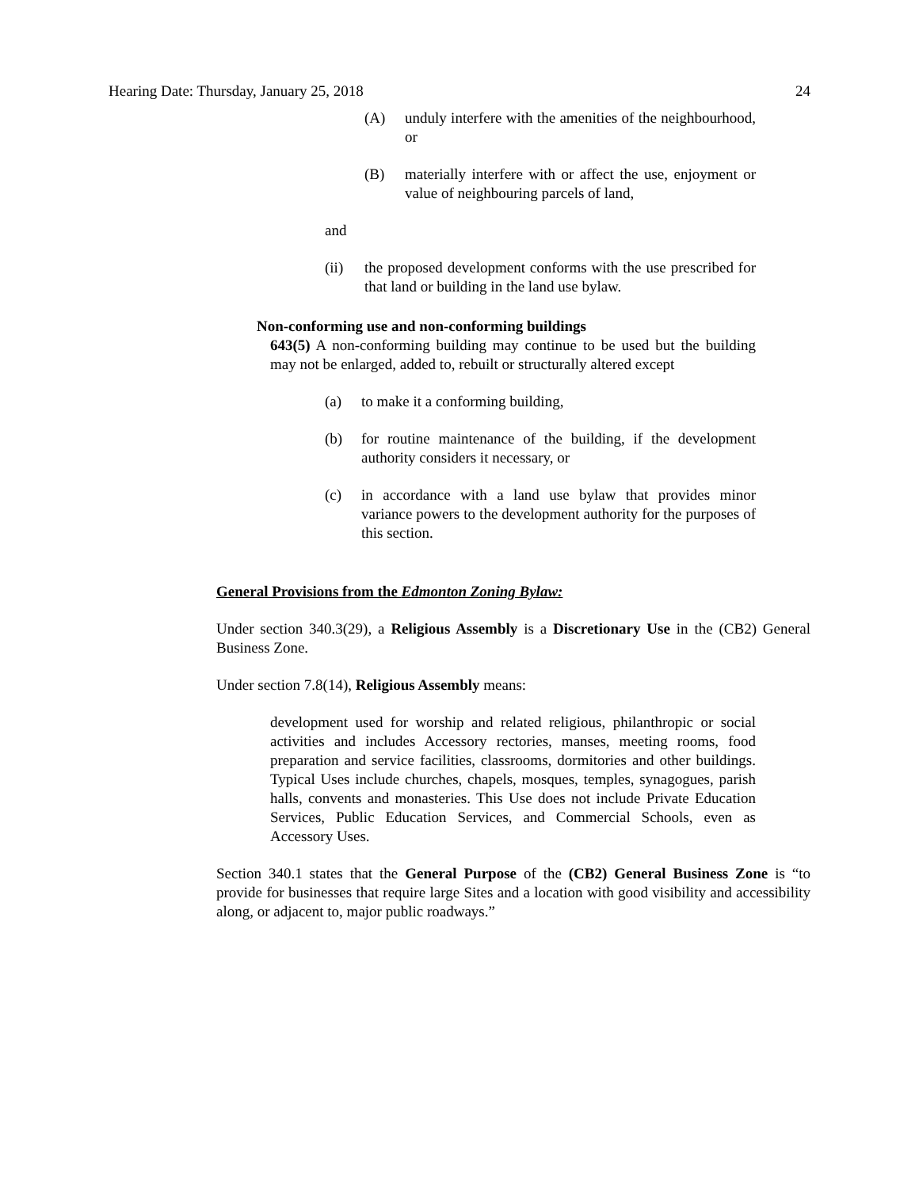Hearing Date: Thursday, January 25, 2018 24
(A) unduly interfere with the amenities of the neighbourhood, or
(B) materially interfere with or affect the use, enjoyment or value of neighbouring parcels of land,
and
(ii) the proposed development conforms with the use prescribed for that land or building in the land use bylaw.
Non-conforming use and non-conforming buildings
643(5) A non-conforming building may continue to be used but the building may not be enlarged, added to, rebuilt or structurally altered except
(a) to make it a conforming building,
(b) for routine maintenance of the building, if the development authority considers it necessary, or
(c) in accordance with a land use bylaw that provides minor variance powers to the development authority for the purposes of this section.
General Provisions from the Edmonton Zoning Bylaw:
Under section 340.3(29), a Religious Assembly is a Discretionary Use in the (CB2) General Business Zone.
Under section 7.8(14), Religious Assembly means:
development used for worship and related religious, philanthropic or social activities and includes Accessory rectories, manses, meeting rooms, food preparation and service facilities, classrooms, dormitories and other buildings. Typical Uses include churches, chapels, mosques, temples, synagogues, parish halls, convents and monasteries. This Use does not include Private Education Services, Public Education Services, and Commercial Schools, even as Accessory Uses.
Section 340.1 states that the General Purpose of the (CB2) General Business Zone is “to provide for businesses that require large Sites and a location with good visibility and accessibility along, or adjacent to, major public roadways.”